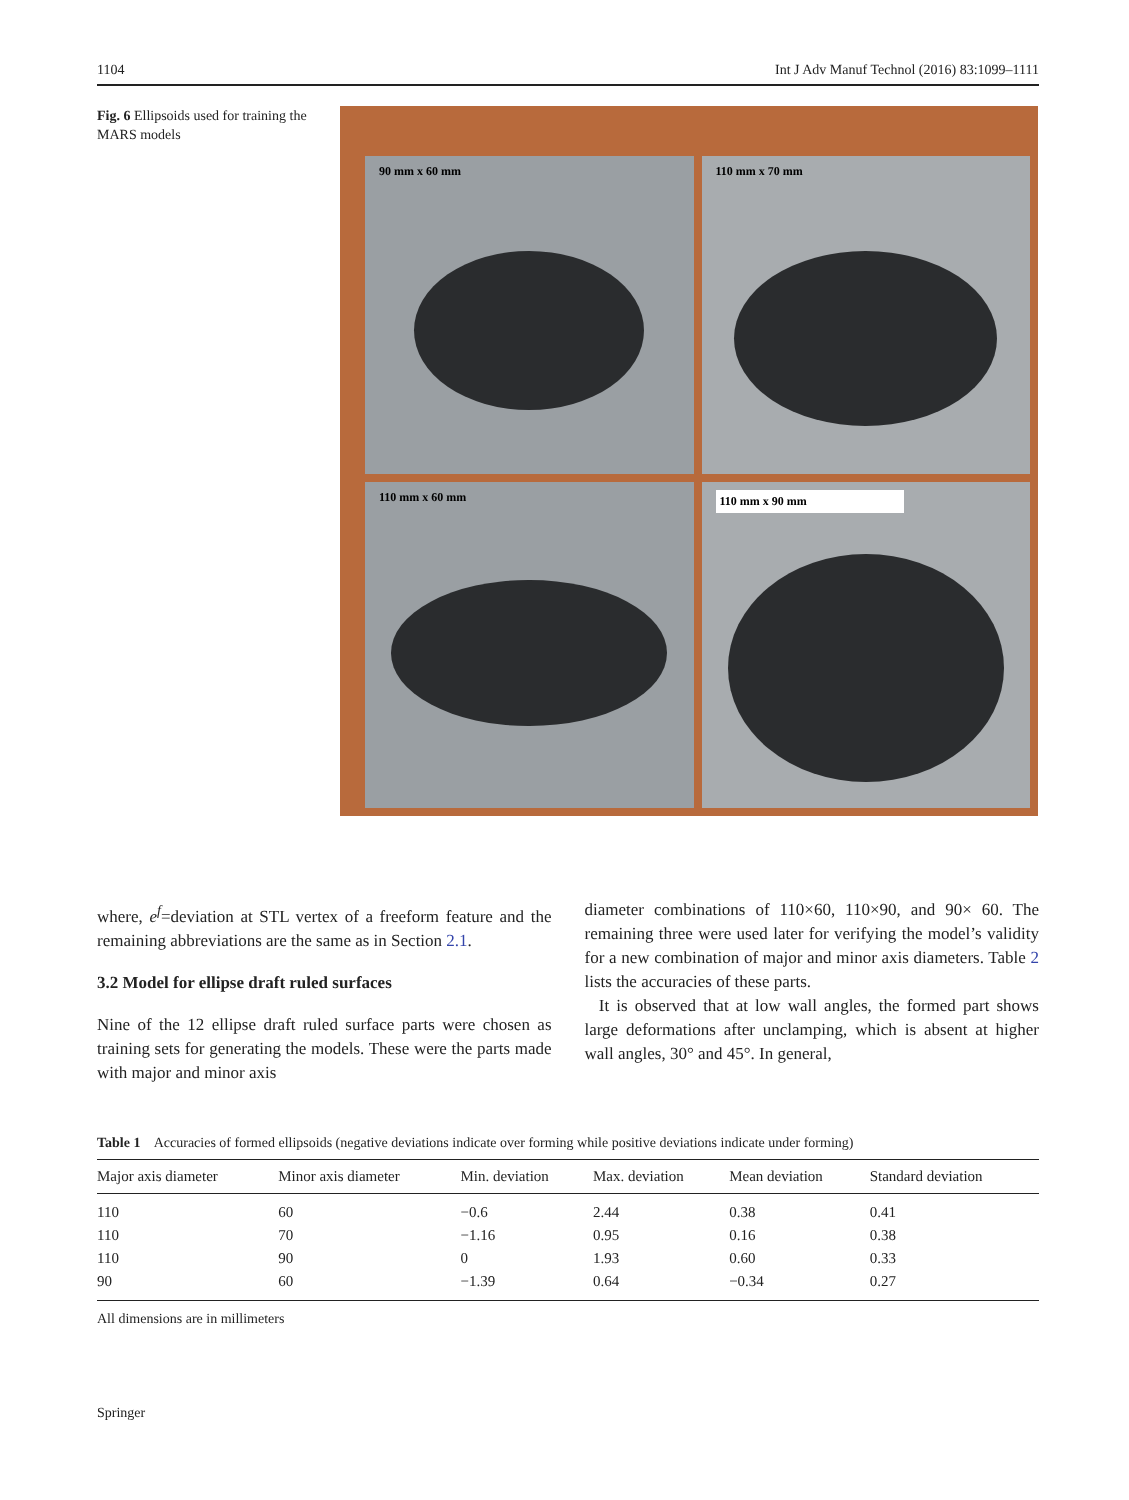1104 Int J Adv Manuf Technol (2016) 83:1099–1111
Fig. 6 Ellipsoids used for training the MARS models
90 mm x 60 mm
110 mm x 70 mm
110 mm x 60 mm
110 mm x 90 mm
where, e<sup>f</sup>=deviation at STL vertex of a freeform feature and the remaining abbreviations are the same as in Section 2.1.
3.2 Model for ellipse draft ruled surfaces
Nine of the 12 ellipse draft ruled surface parts were chosen as training sets for generating the models. These were the parts made with major and minor axis
diameter combinations of 110×60, 110×90, and 90× 60. The remaining three were used later for verifying the model’s validity for a new combination of major and minor axis diameters. Table 2 lists the accuracies of these parts.
It is observed that at low wall angles, the formed part shows large deformations after unclamping, which is absent at higher wall angles, 30° and 45°. In general,
Table 1 Accuracies of formed ellipsoids (negative deviations indicate over forming while positive deviations indicate under forming)
| Major axis diameter | Minor axis diameter | Min. deviation | Max. deviation | Mean deviation | Standard deviation |
| --- | --- | --- | --- | --- | --- |
| 110 | 60 | −0.6 | 2.44 | 0.38 | 0.41 |
| 110 | 70 | −1.16 | 0.95 | 0.16 | 0.38 |
| 110 | 90 | 0 | 1.93 | 0.60 | 0.33 |
| 90 | 60 | −1.39 | 0.64 | −0.34 | 0.27 |
All dimensions are in millimeters
Springer